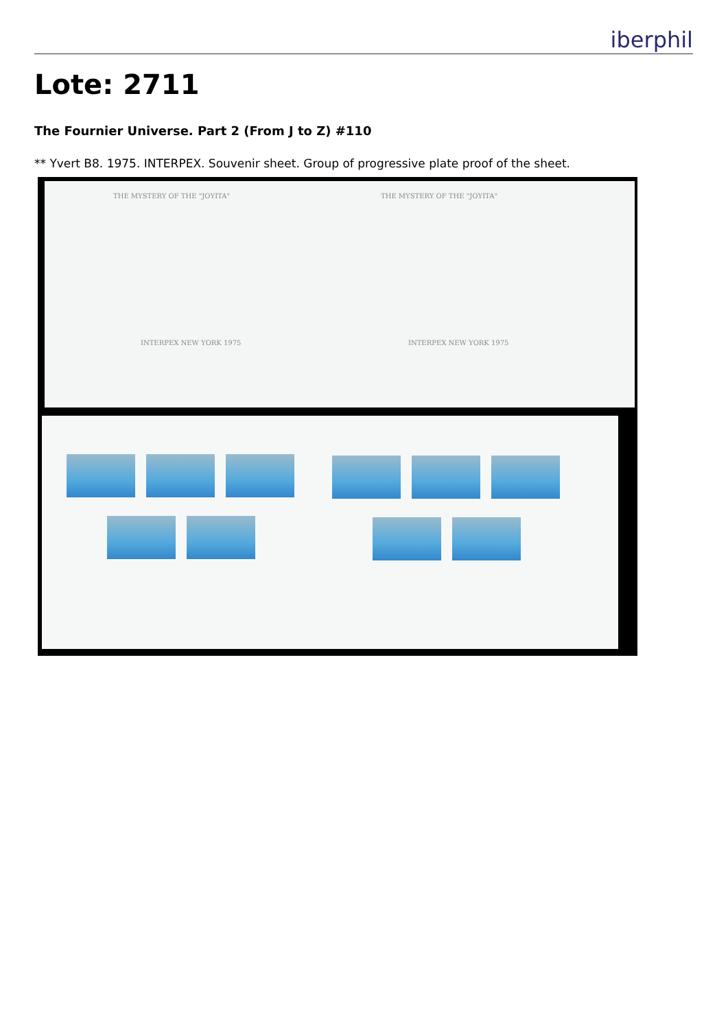iberphil
Lote: 2711
The Fournier Universe. Part 2 (From J to Z) #110
** Yvert B8. 1975. INTERPEX. Souvenir sheet. Group of progressive plate proof of the sheet.
THE MYSTERY OF THE "JOYITA" THE MYSTERY OF THE "JOYITA"
INTERPEX NEW YORK 1975 INTERPEX NEW YORK 1975